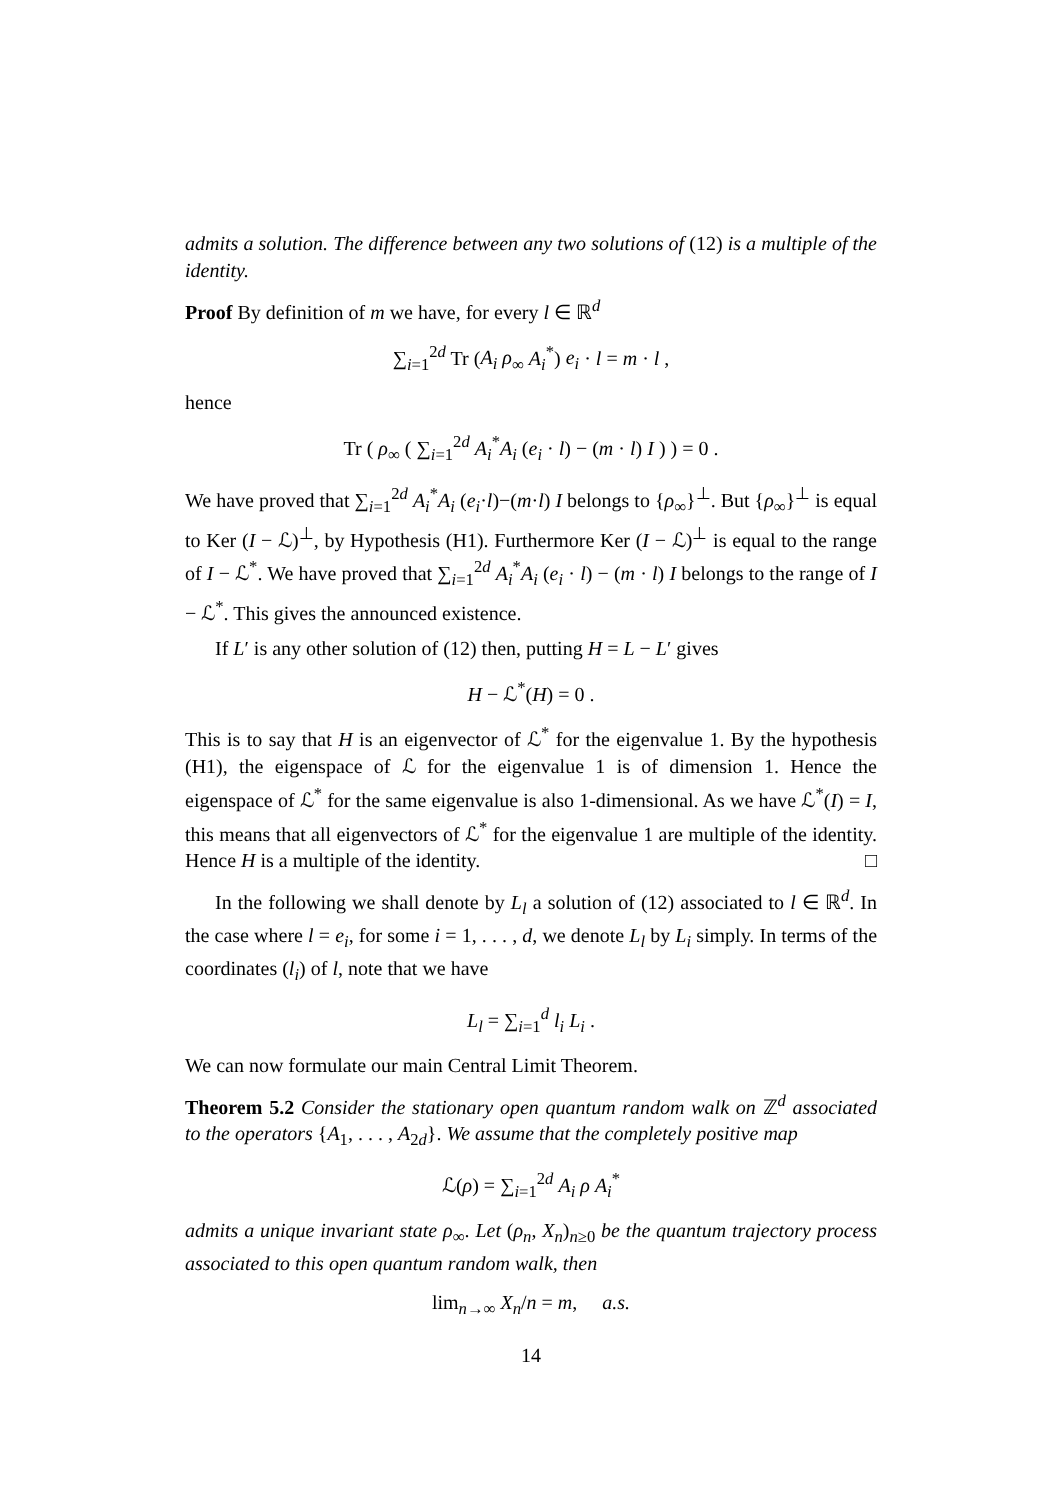admits a solution. The difference between any two solutions of (12) is a multiple of the identity.
Proof By definition of m we have, for every l ∈ ℝ<sup>d</sup>
∑<sub>i=1</sub><sup>2d</sup> Tr (A<sub>i</sub> ρ<sub>∞</sub> A<sub>i</sub><sup>*</sup>) e<sub>i</sub> · l = m · l ,
hence
Tr ( ρ<sub>∞</sub> ( ∑<sub>i=1</sub><sup>2d</sup> A<sub>i</sub><sup>*</sup>A<sub>i</sub> (e<sub>i</sub> · l) − (m · l) I ) ) = 0 .
We have proved that ∑<sub>i=1</sub><sup>2d</sup> A<sub>i</sub><sup>*</sup>A<sub>i</sub> (e<sub>i</sub>·l)−(m·l) I belongs to {ρ<sub>∞</sub>}<sup>⊥</sup>. But {ρ<sub>∞</sub>}<sup>⊥</sup> is equal to Ker (I − ℒ)<sup>⊥</sup>, by Hypothesis (H1). Furthermore Ker (I − ℒ)<sup>⊥</sup> is equal to the range of I − ℒ<sup>*</sup>. We have proved that ∑<sub>i=1</sub><sup>2d</sup> A<sub>i</sub><sup>*</sup>A<sub>i</sub> (e<sub>i</sub> · l) − (m · l) I belongs to the range of I − ℒ<sup>*</sup>. This gives the announced existence.
If L′ is any other solution of (12) then, putting H = L − L′ gives
H − ℒ<sup>*</sup>(H) = 0 .
This is to say that H is an eigenvector of ℒ<sup>*</sup> for the eigenvalue 1. By the hypothesis (H1), the eigenspace of ℒ for the eigenvalue 1 is of dimension 1. Hence the eigenspace of ℒ<sup>*</sup> for the same eigenvalue is also 1-dimensional. As we have ℒ<sup>*</sup>(I) = I, this means that all eigenvectors of ℒ<sup>*</sup> for the eigenvalue 1 are multiple of the identity. Hence H is a multiple of the identity. □
In the following we shall denote by L<sub>l</sub> a solution of (12) associated to l ∈ ℝ<sup>d</sup>. In the case where l = e<sub>i</sub>, for some i = 1, . . . , d, we denote L<sub>l</sub> by L<sub>i</sub> simply. In terms of the coordinates (l<sub>i</sub>) of l, note that we have
L<sub>l</sub> = ∑<sub>i=1</sub><sup>d</sup> l<sub>i</sub> L<sub>i</sub> .
We can now formulate our main Central Limit Theorem.
Theorem 5.2 Consider the stationary open quantum random walk on ℤ<sup>d</sup> associated to the operators {A<sub>1</sub>, . . . , A<sub>2d</sub>}. We assume that the completely positive map
ℒ(ρ) = ∑<sub>i=1</sub><sup>2d</sup> A<sub>i</sub> ρ A<sub>i</sub><sup>*</sup>
admits a unique invariant state ρ<sub>∞</sub>. Let (ρ<sub>n</sub>, X<sub>n</sub>)<sub>n≥0</sub> be the quantum trajectory process associated to this open quantum random walk, then
lim<sub>n→∞</sub> X<sub>n</sub>/n = m, a.s.
14